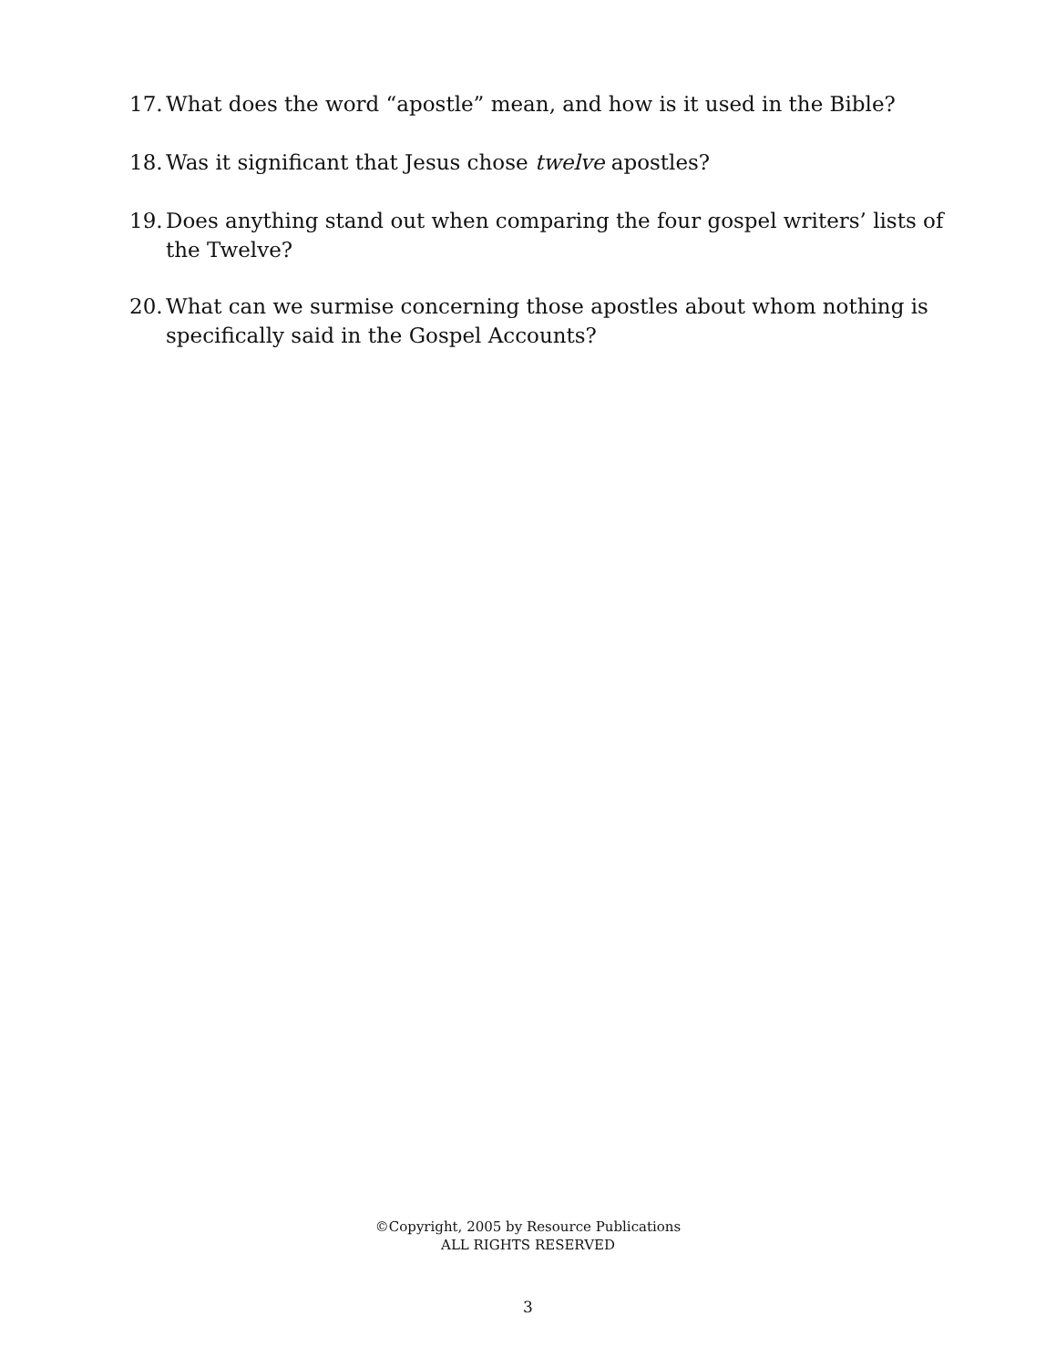17. What does the word “apostle” mean, and how is it used in the Bible?
18. Was it significant that Jesus chose twelve apostles?
19. Does anything stand out when comparing the four gospel writers’ lists of the Twelve?
20. What can we surmise concerning those apostles about whom nothing is specifically said in the Gospel Accounts?
©Copyright, 2005 by Resource Publications
ALL RIGHTS RESERVED
3